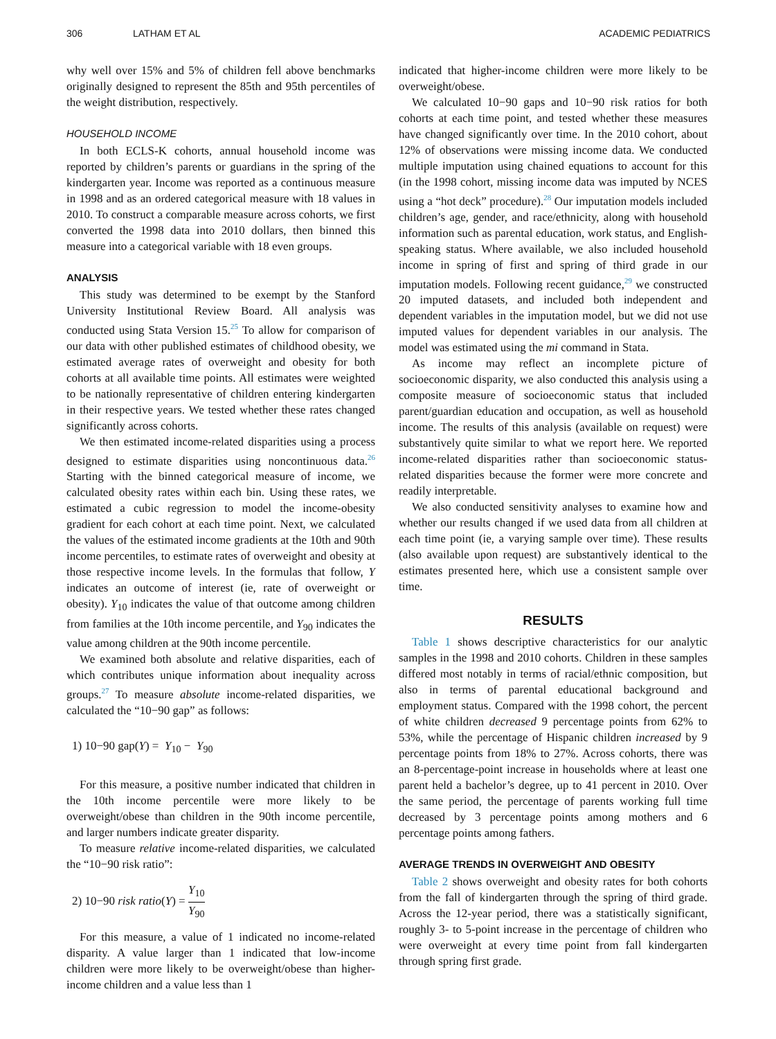306 LATHAM ET AL ACADEMIC PEDIATRICS
why well over 15% and 5% of children fell above benchmarks originally designed to represent the 85th and 95th percentiles of the weight distribution, respectively.
HOUSEHOLD INCOME
In both ECLS-K cohorts, annual household income was reported by children’s parents or guardians in the spring of the kindergarten year. Income was reported as a continuous measure in 1998 and as an ordered categorical measure with 18 values in 2010. To construct a comparable measure across cohorts, we first converted the 1998 data into 2010 dollars, then binned this measure into a categorical variable with 18 even groups.
ANALYSIS
This study was determined to be exempt by the Stanford University Institutional Review Board. All analysis was conducted using Stata Version 15.<sup>25</sup> To allow for comparison of our data with other published estimates of childhood obesity, we estimated average rates of overweight and obesity for both cohorts at all available time points. All estimates were weighted to be nationally representative of children entering kindergarten in their respective years. We tested whether these rates changed significantly across cohorts.
We then estimated income-related disparities using a process designed to estimate disparities using noncontinuous data.<sup>26</sup> Starting with the binned categorical measure of income, we calculated obesity rates within each bin. Using these rates, we estimated a cubic regression to model the income-obesity gradient for each cohort at each time point. Next, we calculated the values of the estimated income gradients at the 10th and 90th income percentiles, to estimate rates of overweight and obesity at those respective income levels. In the formulas that follow, Y indicates an outcome of interest (ie, rate of overweight or obesity). Y<sub>10</sub> indicates the value of that outcome among children from families at the 10th income percentile, and Y<sub>90</sub> indicates the value among children at the 90th income percentile.
We examined both absolute and relative disparities, each of which contributes unique information about inequality across groups.<sup>27</sup> To measure absolute income-related disparities, we calculated the “10−90 gap” as follows:
1) 10−90 gap(Y) = Y<sub>10</sub> − Y<sub>90</sub>
For this measure, a positive number indicated that children in the 10th income percentile were more likely to be overweight/obese than children in the 90th income percentile, and larger numbers indicate greater disparity.
To measure relative income-related disparities, we calculated the “10−90 risk ratio”:
2) 10−90 risk ratio(Y) = Y<sub>10</sub> Y<sub>90</sub>
For this measure, a value of 1 indicated no income-related disparity. A value larger than 1 indicated that low-income children were more likely to be overweight/obese than higher-income children and a value less than 1
indicated that higher-income children were more likely to be overweight/obese.
We calculated 10−90 gaps and 10−90 risk ratios for both cohorts at each time point, and tested whether these measures have changed significantly over time. In the 2010 cohort, about 12% of observations were missing income data. We conducted multiple imputation using chained equations to account for this (in the 1998 cohort, missing income data was imputed by NCES using a “hot deck” procedure).<sup>28</sup> Our imputation models included children’s age, gender, and race/ethnicity, along with household information such as parental education, work status, and English-speaking status. Where available, we also included household income in spring of first and spring of third grade in our imputation models. Following recent guidance,<sup>29</sup> we constructed 20 imputed datasets, and included both independent and dependent variables in the imputation model, but we did not use imputed values for dependent variables in our analysis. The model was estimated using the mi command in Stata.
As income may reflect an incomplete picture of socioeconomic disparity, we also conducted this analysis using a composite measure of socioeconomic status that included parent/guardian education and occupation, as well as household income. The results of this analysis (available on request) were substantively quite similar to what we report here. We reported income-related disparities rather than socioeconomic status-related disparities because the former were more concrete and readily interpretable.
We also conducted sensitivity analyses to examine how and whether our results changed if we used data from all children at each time point (ie, a varying sample over time). These results (also available upon request) are substantively identical to the estimates presented here, which use a consistent sample over time.
RESULTS
Table 1 shows descriptive characteristics for our analytic samples in the 1998 and 2010 cohorts. Children in these samples differed most notably in terms of racial/ethnic composition, but also in terms of parental educational background and employment status. Compared with the 1998 cohort, the percent of white children decreased 9 percentage points from 62% to 53%, while the percentage of Hispanic children increased by 9 percentage points from 18% to 27%. Across cohorts, there was an 8-percentage-point increase in households where at least one parent held a bachelor’s degree, up to 41 percent in 2010. Over the same period, the percentage of parents working full time decreased by 3 percentage points among mothers and 6 percentage points among fathers.
AVERAGE TRENDS IN OVERWEIGHT AND OBESITY
Table 2 shows overweight and obesity rates for both cohorts from the fall of kindergarten through the spring of third grade. Across the 12-year period, there was a statistically significant, roughly 3- to 5-point increase in the percentage of children who were overweight at every time point from fall kindergarten through spring first grade.